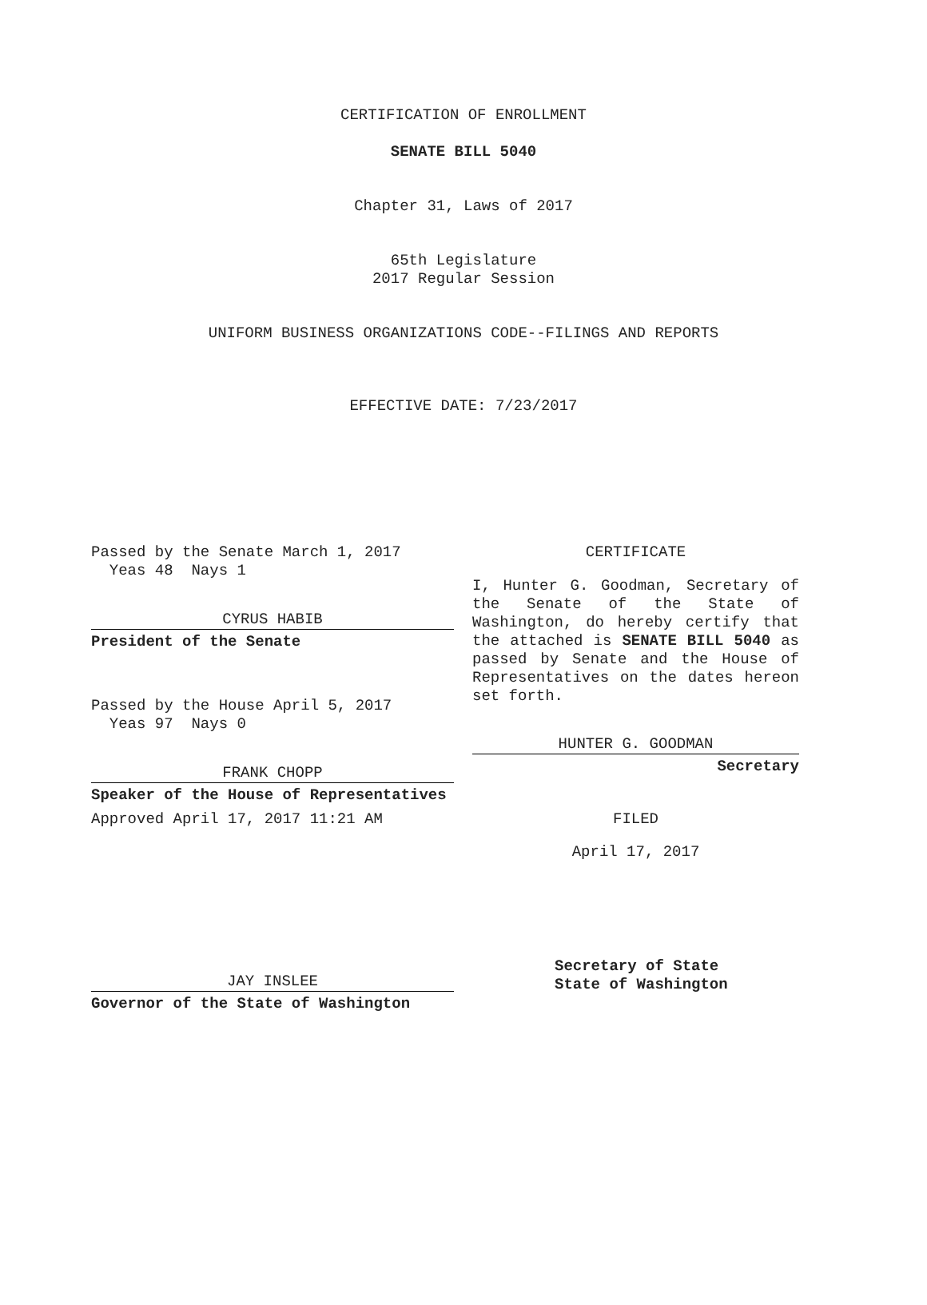CERTIFICATION OF ENROLLMENT
SENATE BILL 5040
Chapter 31, Laws of 2017
65th Legislature
2017 Regular Session
UNIFORM BUSINESS ORGANIZATIONS CODE--FILINGS AND REPORTS
EFFECTIVE DATE: 7/23/2017
Passed by the Senate March 1, 2017
Yeas 48 Nays 1
CYRUS HABIB
President of the Senate
Passed by the House April 5, 2017
Yeas 97 Nays 0
FRANK CHOPP
Speaker of the House of Representatives
Approved April 17, 2017 11:21 AM
JAY INSLEE
Governor of the State of Washington
CERTIFICATE
I, Hunter G. Goodman, Secretary of the Senate of the State of Washington, do hereby certify that the attached is SENATE BILL 5040 as passed by Senate and the House of Representatives on the dates hereon set forth.
HUNTER G. GOODMAN
Secretary
FILED
April 17, 2017
Secretary of State
State of Washington